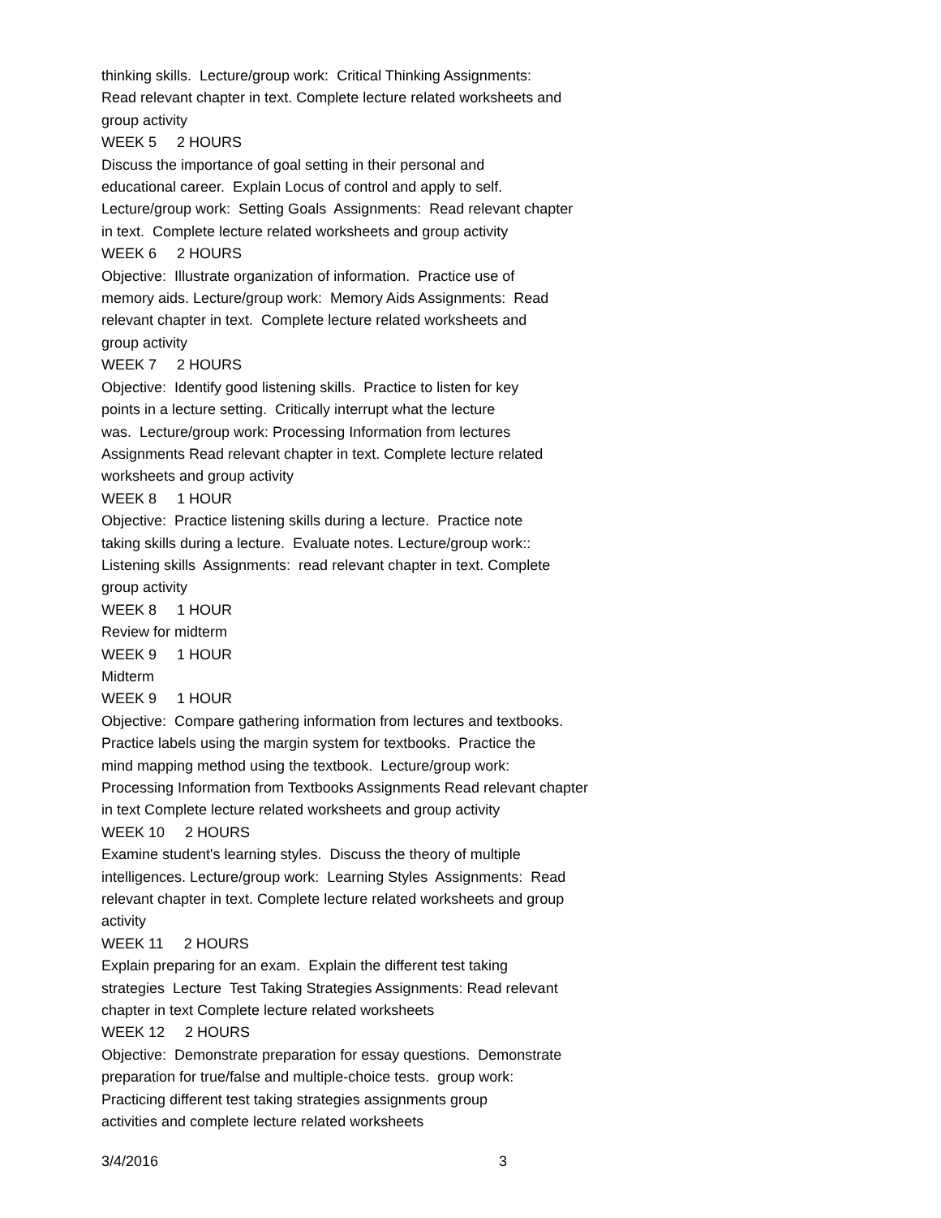thinking skills. Lecture/group work: Critical Thinking Assignments: Read relevant chapter in text. Complete lecture related worksheets and group activity WEEK 5 2 HOURS Discuss the importance of goal setting in their personal and educational career. Explain Locus of control and apply to self. Lecture/group work: Setting Goals Assignments: Read relevant chapter in text. Complete lecture related worksheets and group activity WEEK 6 2 HOURS Objective: Illustrate organization of information. Practice use of memory aids. Lecture/group work: Memory Aids Assignments: Read relevant chapter in text. Complete lecture related worksheets and group activity WEEK 7 2 HOURS Objective: Identify good listening skills. Practice to listen for key points in a lecture setting. Critically interrupt what the lecture was. Lecture/group work: Processing Information from lectures Assignments Read relevant chapter in text. Complete lecture related worksheets and group activity WEEK 8 1 HOUR Objective: Practice listening skills during a lecture. Practice note taking skills during a lecture. Evaluate notes. Lecture/group work:: Listening skills Assignments: read relevant chapter in text. Complete group activity WEEK 8 1 HOUR Review for midterm WEEK 9 1 HOUR Midterm WEEK 9 1 HOUR Objective: Compare gathering information from lectures and textbooks. Practice labels using the margin system for textbooks. Practice the mind mapping method using the textbook. Lecture/group work: Processing Information from Textbooks Assignments Read relevant chapter in text Complete lecture related worksheets and group activity WEEK 10 2 HOURS Examine student's learning styles. Discuss the theory of multiple intelligences. Lecture/group work: Learning Styles Assignments: Read relevant chapter in text. Complete lecture related worksheets and group activity WEEK 11 2 HOURS Explain preparing for an exam. Explain the different test taking strategies Lecture Test Taking Strategies Assignments: Read relevant chapter in text Complete lecture related worksheets WEEK 12 2 HOURS Objective: Demonstrate preparation for essay questions. Demonstrate preparation for true/false and multiple-choice tests. group work: Practicing different test taking strategies assignments group activities and complete lecture related worksheets
3/4/2016 3